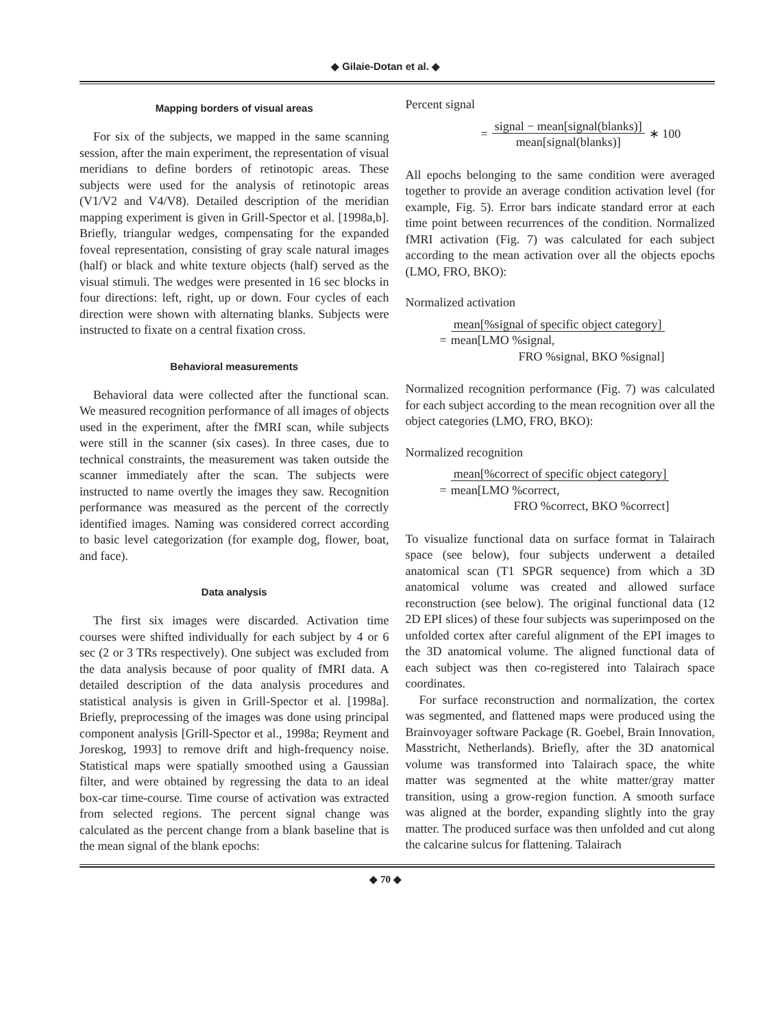◆ Gilaie-Dotan et al. ◆
Mapping borders of visual areas
For six of the subjects, we mapped in the same scanning session, after the main experiment, the representation of visual meridians to define borders of retinotopic areas. These subjects were used for the analysis of retinotopic areas (V1/V2 and V4/V8). Detailed description of the meridian mapping experiment is given in Grill-Spector et al. [1998a,b]. Briefly, triangular wedges, compensating for the expanded foveal representation, consisting of gray scale natural images (half) or black and white texture objects (half) served as the visual stimuli. The wedges were presented in 16 sec blocks in four directions: left, right, up or down. Four cycles of each direction were shown with alternating blanks. Subjects were instructed to fixate on a central fixation cross.
Behavioral measurements
Behavioral data were collected after the functional scan. We measured recognition performance of all images of objects used in the experiment, after the fMRI scan, while subjects were still in the scanner (six cases). In three cases, due to technical constraints, the measurement was taken outside the scanner immediately after the scan. The subjects were instructed to name overtly the images they saw. Recognition performance was measured as the percent of the correctly identified images. Naming was considered correct according to basic level categorization (for example dog, flower, boat, and face).
Data analysis
The first six images were discarded. Activation time courses were shifted individually for each subject by 4 or 6 sec (2 or 3 TRs respectively). One subject was excluded from the data analysis because of poor quality of fMRI data. A detailed description of the data analysis procedures and statistical analysis is given in Grill-Spector et al. [1998a]. Briefly, preprocessing of the images was done using principal component analysis [Grill-Spector et al., 1998a; Reyment and Joreskog, 1993] to remove drift and high-frequency noise. Statistical maps were spatially smoothed using a Gaussian filter, and were obtained by regressing the data to an ideal box-car time-course. Time course of activation was extracted from selected regions. The percent signal change was calculated as the percent change from a blank baseline that is the mean signal of the blank epochs:
Percent signal
= signal − mean[signal(blanks)]
mean[signal(blanks)] ∗ 100
All epochs belonging to the same condition were averaged together to provide an average condition activation level (for example, Fig. 5). Error bars indicate standard error at each time point between recurrences of the condition. Normalized fMRI activation (Fig. 7) was calculated for each subject according to the mean activation over all the objects epochs (LMO, FRO, BKO):
Normalized activation
= mean[%signal of specific object category]
mean[LMO %signal, FRO %signal, BKO %signal]
Normalized recognition performance (Fig. 7) was calculated for each subject according to the mean recognition over all the object categories (LMO, FRO, BKO):
Normalized recognition
= mean[%correct of specific object category]
mean[LMO %correct, FRO %correct, BKO %correct]
To visualize functional data on surface format in Talairach space (see below), four subjects underwent a detailed anatomical scan (T1 SPGR sequence) from which a 3D anatomical volume was created and allowed surface reconstruction (see below). The original functional data (12 2D EPI slices) of these four subjects was superimposed on the unfolded cortex after careful alignment of the EPI images to the 3D anatomical volume. The aligned functional data of each subject was then co-registered into Talairach space coordinates.
For surface reconstruction and normalization, the cortex was segmented, and flattened maps were produced using the Brainvoyager software Package (R. Goebel, Brain Innovation, Masstricht, Netherlands). Briefly, after the 3D anatomical volume was transformed into Talairach space, the white matter was segmented at the white matter/gray matter transition, using a grow-region function. A smooth surface was aligned at the border, expanding slightly into the gray matter. The produced surface was then unfolded and cut along the calcarine sulcus for flattening. Talairach
◆ 70 ◆